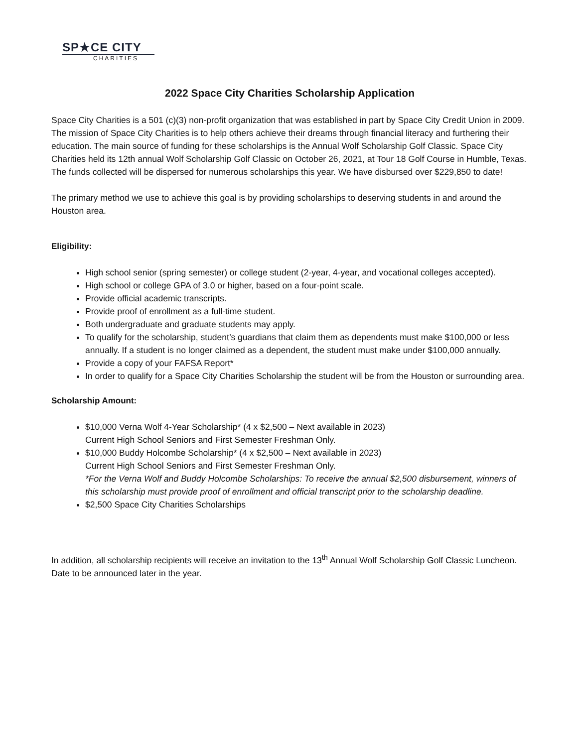SP★CE CITY
CHARITIES
2022 Space City Charities Scholarship Application
Space City Charities is a 501 (c)(3) non-profit organization that was established in part by Space City Credit Union in 2009. The mission of Space City Charities is to help others achieve their dreams through financial literacy and furthering their education. The main source of funding for these scholarships is the Annual Wolf Scholarship Golf Classic. Space City Charities held its 12th annual Wolf Scholarship Golf Classic on October 26, 2021, at Tour 18 Golf Course in Humble, Texas. The funds collected will be dispersed for numerous scholarships this year. We have disbursed over $229,850 to date!
The primary method we use to achieve this goal is by providing scholarships to deserving students in and around the Houston area.
Eligibility:
High school senior (spring semester) or college student (2-year, 4-year, and vocational colleges accepted).
High school or college GPA of 3.0 or higher, based on a four-point scale.
Provide official academic transcripts.
Provide proof of enrollment as a full-time student.
Both undergraduate and graduate students may apply.
To qualify for the scholarship, student’s guardians that claim them as dependents must make $100,000 or less annually. If a student is no longer claimed as a dependent, the student must make under $100,000 annually.
Provide a copy of your FAFSA Report*
In order to qualify for a Space City Charities Scholarship the student will be from the Houston or surrounding area.
Scholarship Amount:
$10,000 Verna Wolf 4-Year Scholarship* (4 x $2,500 – Next available in 2023)
Current High School Seniors and First Semester Freshman Only.
$10,000 Buddy Holcombe Scholarship* (4 x $2,500 – Next available in 2023)
Current High School Seniors and First Semester Freshman Only.
*For the Verna Wolf and Buddy Holcombe Scholarships: To receive the annual $2,500 disbursement, winners of this scholarship must provide proof of enrollment and official transcript prior to the scholarship deadline.
$2,500 Space City Charities Scholarships
In addition, all scholarship recipients will receive an invitation to the 13<sup>th</sup> Annual Wolf Scholarship Golf Classic Luncheon. Date to be announced later in the year.